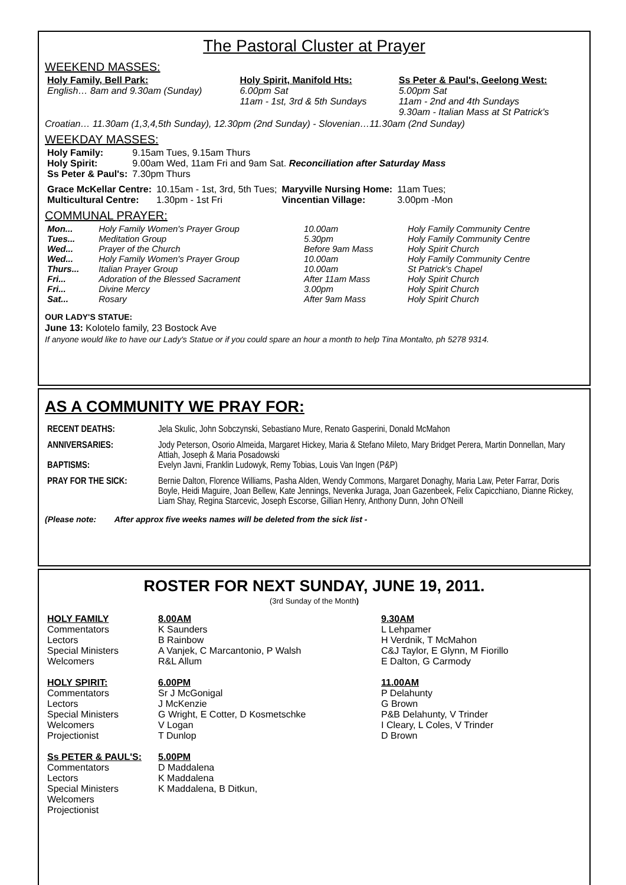The Pastoral Cluster at Prayer
WEEKEND MASSES:
| Holy Family, Bell Park: English… 8am and 9.30am (Sunday) | Holy Spirit, Manifold Hts: 6.00pm Sat 11am - 1st, 3rd & 5th Sundays | Ss Peter & Paul's, Geelong West: 5.00pm Sat 11am - 2nd and 4th Sundays 9.30am - Italian Mass at St Patrick's |
Croatian… 11.30am (1,3,4,5th Sunday), 12.30pm (2nd Sunday) - Slovenian…11.30am (2nd Sunday)
WEEKDAY MASSES:
| Holy Family: | 9.15am Tues, 9.15am Thurs |
| Holy Spirit: | 9.00am Wed, 11am Fri and 9am Sat. Reconciliation after Saturday Mass |
| Ss Peter & Paul's: | 7.30pm Thurs |
| Grace McKellar Centre: | 10.15am - 1st, 3rd, 5th Tues; | Maryville Nursing Home: | 11am Tues; |
| Multicultural Centre: | 1.30pm - 1st Fri | Vincentian Village: | 3.00pm -Mon |
COMMUNAL PRAYER:
| Mon... | Holy Family Women's Prayer Group | 10.00am | Holy Family Community Centre |
| Tues... | Meditation Group | 5.30pm | Holy Family Community Centre |
| Wed... | Prayer of the Church | Before 9am Mass | Holy Spirit Church |
| Wed... | Holy Family Women's Prayer Group | 10.00am | Holy Family Community Centre |
| Thurs... | Italian Prayer Group | 10.00am | St Patrick's Chapel |
| Fri... | Adoration of the Blessed Sacrament | After 11am Mass | Holy Spirit Church |
| Fri... | Divine Mercy | 3.00pm | Holy Spirit Church |
| Sat... | Rosary | After 9am Mass | Holy Spirit Church |
OUR LADY'S STATUE:
June 13: Kolotelo family, 23 Bostock Ave
If anyone would like to have our Lady's Statue or if you could spare an hour a month to help Tina Montalto, ph 5278 9314.
AS A COMMUNITY WE PRAY FOR:
| RECENT DEATHS: | Jela Skulic, John Sobczynski, Sebastiano Mure, Renato Gasperini, Donald McMahon |
| ANNIVERSARIES: | Jody Peterson, Osorio Almeida, Margaret Hickey, Maria & Stefano Mileto, Mary Bridget Perera, Martin Donnellan, Mary Attiah, Joseph & Maria Posadowski |
| BAPTISMS: | Evelyn Javni, Franklin Ludowyk, Remy Tobias, Louis Van Ingen (P&P) |
| PRAY FOR THE SICK: | Bernie Dalton, Florence Williams, Pasha Alden, Wendy Commons, Margaret Donaghy, Maria Law, Peter Farrar, Doris Boyle, Heidi Maguire, Joan Bellew, Kate Jennings, Nevenka Juraga, Joan Gazenbeek, Felix Capicchiano, Dianne Rickey, Liam Shay, Regina Starcevic, Joseph Escorse, Gillian Henry, Anthony Dunn, John O'Neill |
(Please note: After approx five weeks names will be deleted from the sick list -
ROSTER FOR NEXT SUNDAY, JUNE 19, 2011.
(3rd Sunday of the Month)
| HOLY FAMILY | 8.00AM | 9.30AM |
| Commentators | K Saunders | L Lehpamer |
| Lectors | B Rainbow | H Verdnik, T McMahon |
| Special Ministers | A Vanjek, C Marcantonio, P Walsh | C&J Taylor, E Glynn, M Fiorillo |
| Welcomers | R&L Allum | E Dalton, G Carmody |
| HOLY SPIRIT: | 6.00PM | 11.00AM |
| Commentators | Sr J McGonigal | P Delahunty |
| Lectors | J McKenzie | G Brown |
| Special Ministers | G Wright, E Cotter, D Kosmetschke | P&B Delahunty, V Trinder |
| Welcomers | V Logan | I Cleary, L Coles, V Trinder |
| Projectionist | T Dunlop | D Brown |
| Ss PETER & PAUL'S: | 5.00PM | |
| Commentators | D Maddalena | |
| Lectors | K Maddalena | |
| Special Ministers | K Maddalena, B Ditkun, | |
| Welcomers | | |
| Projectionist | | |